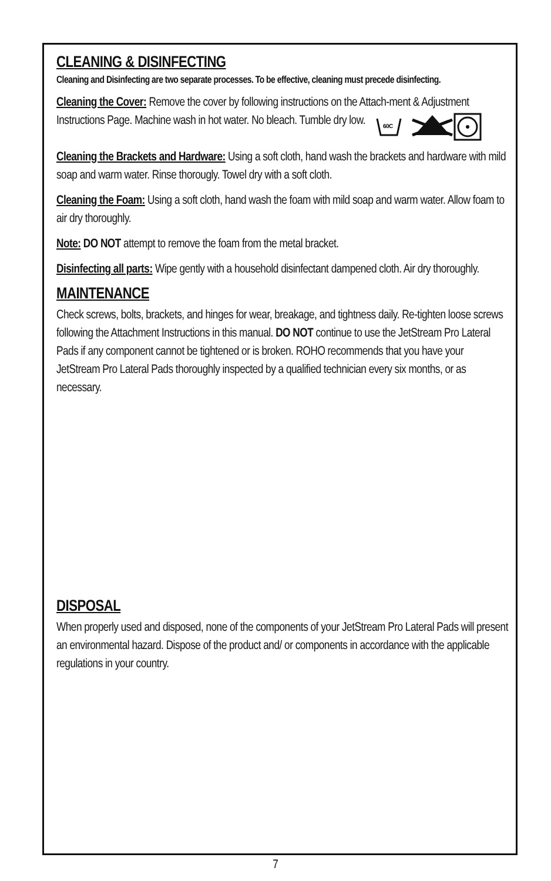CLEANING & DISINFECTING
Cleaning and Disinfecting are two separate processes. To be effective, cleaning must precede disinfecting.
Cleaning the Cover: Remove the cover by following instructions on the Attach-ment & Adjustment Instructions Page. Machine wash in hot water. No bleach. Tumble dry low.
60C
Cleaning the Brackets and Hardware: Using a soft cloth, hand wash the brackets and hardware with mild soap and warm water. Rinse thorougly. Towel dry with a soft cloth.
Cleaning the Foam: Using a soft cloth, hand wash the foam with mild soap and warm water. Allow foam to air dry thoroughly.
Note: DO NOT attempt to remove the foam from the metal bracket.
Disinfecting all parts: Wipe gently with a household disinfectant dampened cloth. Air dry thoroughly.
MAINTENANCE
Check screws, bolts, brackets, and hinges for wear, breakage, and tightness daily. Re-tighten loose screws following the Attachment Instructions in this manual. DO NOT continue to use the JetStream Pro Lateral Pads if any component cannot be tightened or is broken. ROHO recommends that you have your JetStream Pro Lateral Pads thoroughly inspected by a qualified technician every six months, or as necessary.
DISPOSAL
When properly used and disposed, none of the components of your JetStream Pro Lateral Pads will present an environmental hazard. Dispose of the product and/ or components in accordance with the applicable regulations in your country.
7